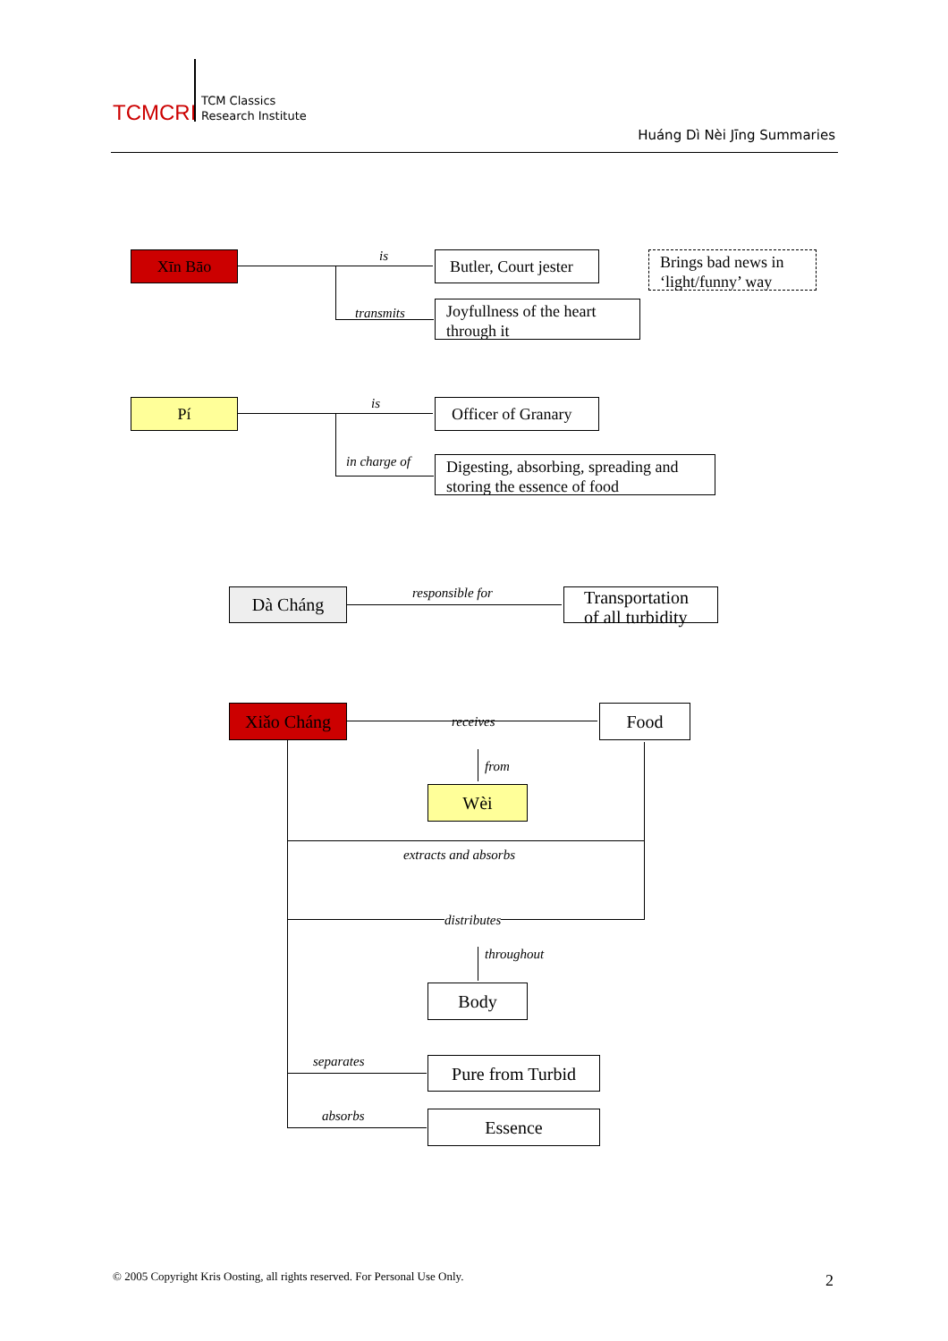TCMCRI
TCM Classics
Research Institute
Huáng Dì Nèi Jīng Summaries
Xīn Bāo is
Butler, Court jester
Brings bad news in ‘light/funny’ way
transmits
Joyfullness of the heart through it
Pí is
Officer of Granary
in charge of
Digesting, absorbing, spreading and storing the essence of food
Dà Cháng responsible for
Transportation of all turbidity
Xiǎo Cháng receives Food
from
Wèi
extracts and absorbs
distributes
throughout
Body
separates Pure from Turbid
absorbs Essence
© 2005 Copyright Kris Oosting, all rights reserved. For Personal Use Only.
2